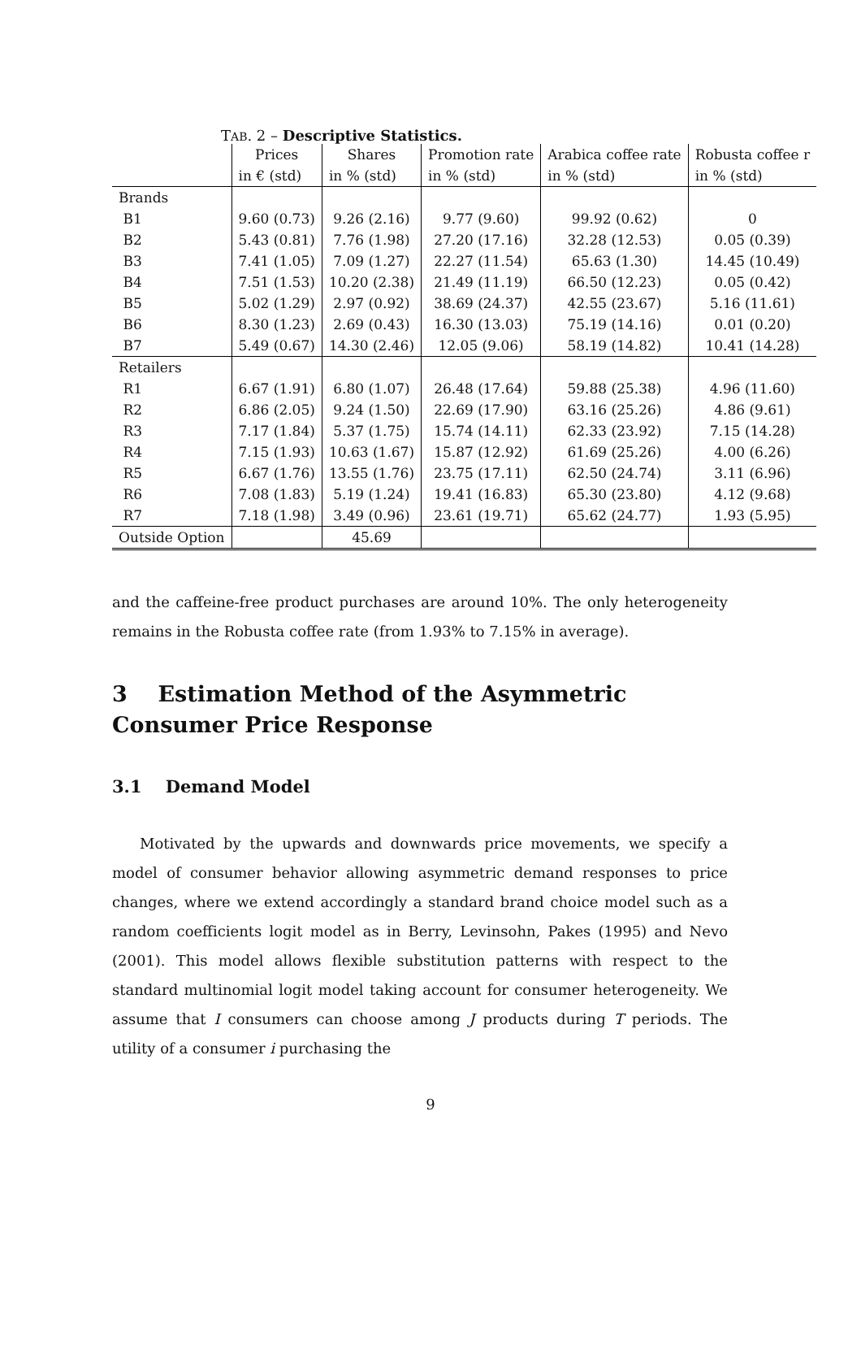TAB. 2 – Descriptive Statistics.
| | Prices | Shares | Promotion rate | Arabica coffee rate | Robusta coffee r |
| | in € (std) | in % (std) | in % (std) | in % (std) | in % (std) |
| Brands | | | | | |
| B1 | 9.60 (0.73) | 9.26 (2.16) | 9.77 (9.60) | 99.92 (0.62) | 0 |
| B2 | 5.43 (0.81) | 7.76 (1.98) | 27.20 (17.16) | 32.28 (12.53) | 0.05 (0.39) |
| B3 | 7.41 (1.05) | 7.09 (1.27) | 22.27 (11.54) | 65.63 (1.30) | 14.45 (10.49) |
| B4 | 7.51 (1.53) | 10.20 (2.38) | 21.49 (11.19) | 66.50 (12.23) | 0.05 (0.42) |
| B5 | 5.02 (1.29) | 2.97 (0.92) | 38.69 (24.37) | 42.55 (23.67) | 5.16 (11.61) |
| B6 | 8.30 (1.23) | 2.69 (0.43) | 16.30 (13.03) | 75.19 (14.16) | 0.01 (0.20) |
| B7 | 5.49 (0.67) | 14.30 (2.46) | 12.05 (9.06) | 58.19 (14.82) | 10.41 (14.28) |
| Retailers | | | | | |
| R1 | 6.67 (1.91) | 6.80 (1.07) | 26.48 (17.64) | 59.88 (25.38) | 4.96 (11.60) |
| R2 | 6.86 (2.05) | 9.24 (1.50) | 22.69 (17.90) | 63.16 (25.26) | 4.86 (9.61) |
| R3 | 7.17 (1.84) | 5.37 (1.75) | 15.74 (14.11) | 62.33 (23.92) | 7.15 (14.28) |
| R4 | 7.15 (1.93) | 10.63 (1.67) | 15.87 (12.92) | 61.69 (25.26) | 4.00 (6.26) |
| R5 | 6.67 (1.76) | 13.55 (1.76) | 23.75 (17.11) | 62.50 (24.74) | 3.11 (6.96) |
| R6 | 7.08 (1.83) | 5.19 (1.24) | 19.41 (16.83) | 65.30 (23.80) | 4.12 (9.68) |
| R7 | 7.18 (1.98) | 3.49 (0.96) | 23.61 (19.71) | 65.62 (24.77) | 1.93 (5.95) |
| Outside Option | | 45.69 | | | |
and the caffeine-free product purchases are around 10%. The only heterogeneity remains in the Robusta coffee rate (from 1.93% to 7.15% in average).
3 Estimation Method of the Asymmetric Consumer Price Response
3.1 Demand Model
Motivated by the upwards and downwards price movements, we specify a model of consumer behavior allowing asymmetric demand responses to price changes, where we extend accordingly a standard brand choice model such as a random coefficients logit model as in Berry, Levinsohn, Pakes (1995) and Nevo (2001). This model allows flexible substitution patterns with respect to the standard multinomial logit model taking account for consumer heterogeneity. We assume that I consumers can choose among J products during T periods. The utility of a consumer i purchasing the
9